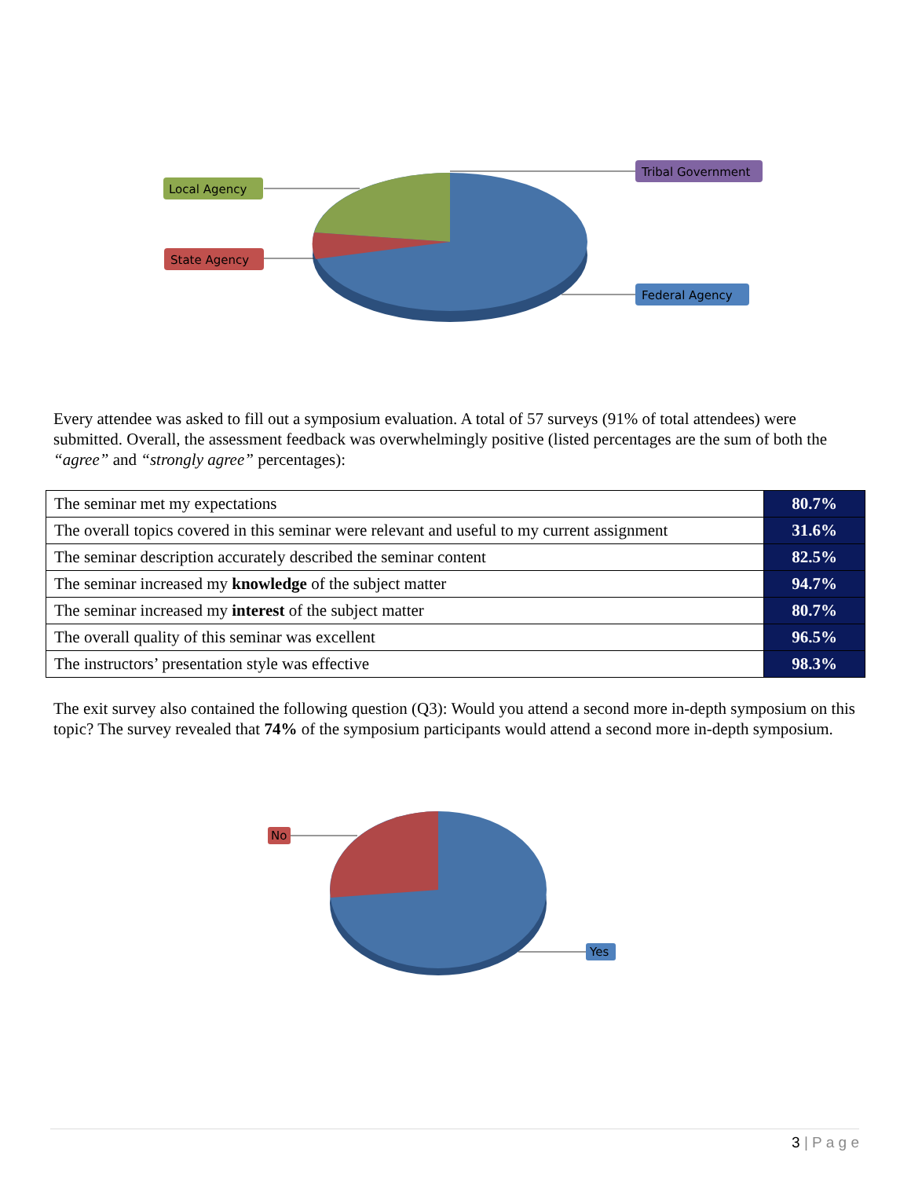Local Agency
State Agency
Tribal Government
Federal Agency
Every attendee was asked to fill out a symposium evaluation. A total of 57 surveys (91% of total attendees) were submitted. Overall, the assessment feedback was overwhelmingly positive (listed percentages are the sum of both the “agree” and “strongly agree” percentages):
| The seminar met my expectations | 80.7% |
| The overall topics covered in this seminar were relevant and useful to my current assignment | 31.6% |
| The seminar description accurately described the seminar content | 82.5% |
| The seminar increased my knowledge of the subject matter | 94.7% |
| The seminar increased my interest of the subject matter | 80.7% |
| The overall quality of this seminar was excellent | 96.5% |
| The instructors’ presentation style was effective | 98.3% |
The exit survey also contained the following question (Q3): Would you attend a second more in-depth symposium on this topic? The survey revealed that 74% of the symposium participants would attend a second more in-depth symposium.
No
Yes
3 | P a g e